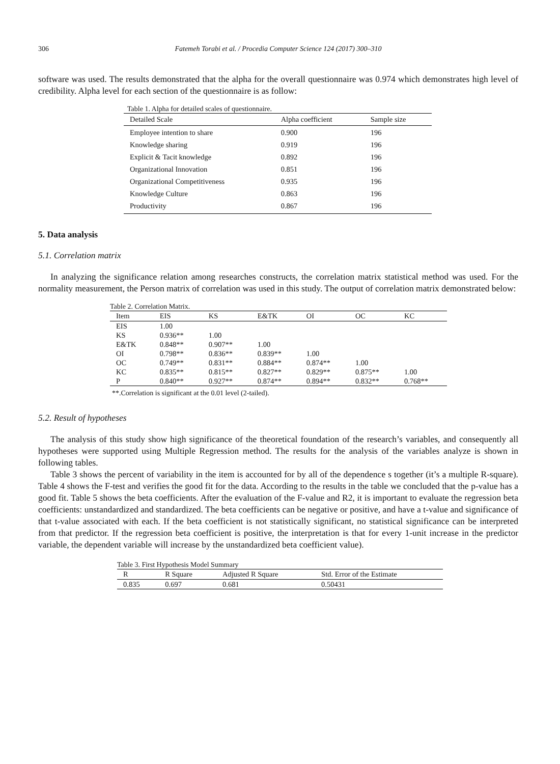306 Fatemeh Torabi et al. / Procedia Computer Science 124 (2017) 300–310
software was used. The results demonstrated that the alpha for the overall questionnaire was 0.974 which demonstrates high level of credibility. Alpha level for each section of the questionnaire is as follow:
Table 1. Alpha for detailed scales of questionnaire.
| Detailed Scale | Alpha coefficient | Sample size |
| --- | --- | --- |
| Employee intention to share | 0.900 | 196 |
| Knowledge sharing | 0.919 | 196 |
| Explicit & Tacit knowledge | 0.892 | 196 |
| Organizational Innovation | 0.851 | 196 |
| Organizational Competitiveness | 0.935 | 196 |
| Knowledge Culture | 0.863 | 196 |
| Productivity | 0.867 | 196 |
5. Data analysis
5.1. Correlation matrix
In analyzing the significance relation among researches constructs, the correlation matrix statistical method was used. For the normality measurement, the Person matrix of correlation was used in this study. The output of correlation matrix demonstrated below:
Table 2. Correlation Matrix.
| Item | EIS | KS | E&TK | OI | OC | KC |
| --- | --- | --- | --- | --- | --- | --- |
| EIS | 1.00 | | | | | |
| KS | 0.936** | 1.00 | | | | |
| E&TK | 0.848** | 0.907** | 1.00 | | | |
| OI | 0.798** | 0.836** | 0.839** | 1.00 | | |
| OC | 0.749** | 0.831** | 0.884** | 0.874** | 1.00 | |
| KC | 0.835** | 0.815** | 0.827** | 0.829** | 0.875** | 1.00 |
| P | 0.840** | 0.927** | 0.874** | 0.894** | 0.832** | 0.768** |
**.Correlation is significant at the 0.01 level (2-tailed).
5.2. Result of hypotheses
The analysis of this study show high significance of the theoretical foundation of the research’s variables, and consequently all hypotheses were supported using Multiple Regression method. The results for the analysis of the variables analyze is shown in following tables.
Table 3 shows the percent of variability in the item is accounted for by all of the dependence s together (it’s a multiple R-square). Table 4 shows the F-test and verifies the good fit for the data. According to the results in the table we concluded that the p-value has a good fit. Table 5 shows the beta coefficients. After the evaluation of the F-value and R2, it is important to evaluate the regression beta coefficients: unstandardized and standardized. The beta coefficients can be negative or positive, and have a t-value and significance of that t-value associated with each. If the beta coefficient is not statistically significant, no statistical significance can be interpreted from that predictor. If the regression beta coefficient is positive, the interpretation is that for every 1-unit increase in the predictor variable, the dependent variable will increase by the unstandardized beta coefficient value).
Table 3. First Hypothesis Model Summary
| R | R Square | Adjusted R Square | Std. Error of the Estimate |
| --- | --- | --- | --- |
| 0.835 | 0.697 | 0.681 | 0.50431 |